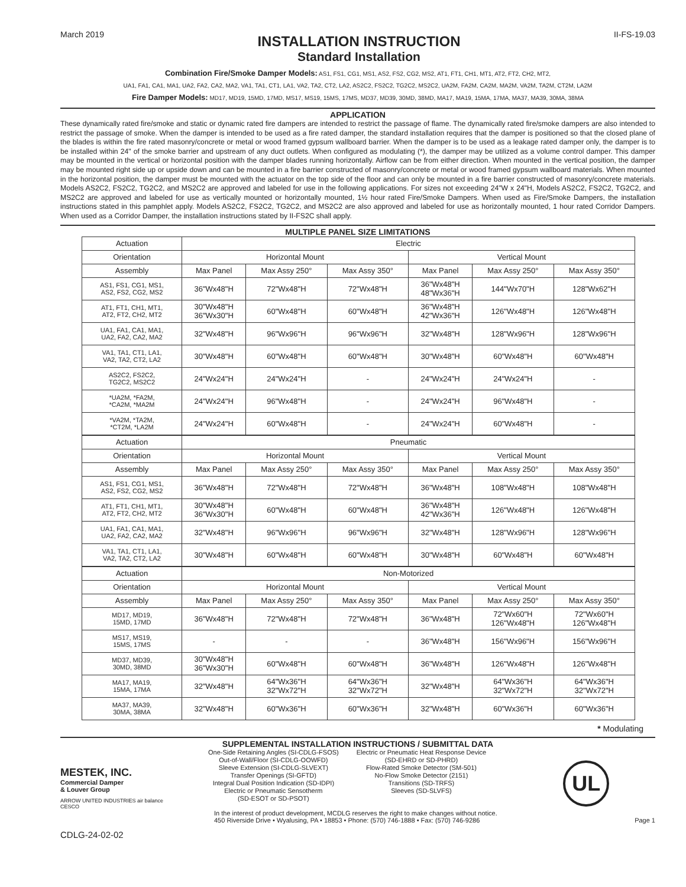March 2019
INSTALLATION INSTRUCTION
Standard Installation
II-FS-19.03
Combination Fire/Smoke Damper Models: AS1, FS1, CG1, MS1, AS2, FS2, CG2, MS2, AT1, FT1, CH1, MT1, AT2, FT2, CH2, MT2,
UA1, FA1, CA1, MA1, UA2, FA2, CA2, MA2, VA1, TA1, CT1, LA1, VA2, TA2, CT2, LA2, AS2C2, FS2C2, TG2C2, MS2C2, UA2M, FA2M, CA2M, MA2M, VA2M, TA2M, CT2M, LA2M
Fire Damper Models: MD17, MD19, 15MD, 17MD, MS17, MS19, 15MS, 17MS, MD37, MD39, 30MD, 38MD, MA17, MA19, 15MA, 17MA, MA37, MA39, 30MA, 38MA
APPLICATION
These dynamically rated fire/smoke and static or dynamic rated fire dampers are intended to restrict the passage of flame. The dynamically rated fire/smoke dampers are also intended to restrict the passage of smoke. When the damper is intended to be used as a fire rated damper, the standard installation requires that the damper is positioned so that the closed plane of the blades is within the fire rated masonry/concrete or metal or wood framed gypsum wallboard barrier. When the damper is to be used as a leakage rated damper only, the damper is to be installed within 24" of the smoke barrier and upstream of any duct outlets. When configured as modulating (*), the damper may be utilized as a volume control damper. This damper may be mounted in the vertical or horizontal position with the damper blades running horizontally. Airflow can be from either direction. When mounted in the vertical position, the damper may be mounted right side up or upside down and can be mounted in a fire barrier constructed of masonry/concrete or metal or wood framed gypsum wallboard materials. When mounted in the horizontal position, the damper must be mounted with the actuator on the top side of the floor and can only be mounted in a fire barrier constructed of masonry/concrete materials. Models AS2C2, FS2C2, TG2C2, and MS2C2 are approved and labeled for use in the following applications. For sizes not exceeding 24"W x 24"H, Models AS2C2, FS2C2, TG2C2, and MS2C2 are approved and labeled for use as vertically mounted or horizontally mounted, 1½ hour rated Fire/Smoke Dampers. When used as Fire/Smoke Dampers, the installation instructions stated in this pamphlet apply. Models AS2C2, FS2C2, TG2C2, and MS2C2 are also approved and labeled for use as horizontally mounted, 1 hour rated Corridor Dampers. When used as a Corridor Damper, the installation instructions stated by II-FS2C shall apply.
MULTIPLE PANEL SIZE LIMITATIONS
| Actuation | Electric | | | | | |
| Orientation | Horizontal Mount | | | Vertical Mount | | |
| Assembly | Max Panel | Max Assy 250° | Max Assy 350° | Max Panel | Max Assy 250° | Max Assy 350° |
| AS1, FS1, CG1, MS1, AS2, FS2, CG2, MS2 | 36"Wx48"H | 72"Wx48"H | 72"Wx48"H | 36"Wx48"H 48"Wx36"H | 144"Wx70"H | 128"Wx62"H |
| AT1, FT1, CH1, MT1, AT2, FT2, CH2, MT2 | 30"Wx48"H 36"Wx30"H | 60"Wx48"H | 60"Wx48"H | 36"Wx48"H 42"Wx36"H | 126"Wx48"H | 126"Wx48"H |
| UA1, FA1, CA1, MA1, UA2, FA2, CA2, MA2 | 32"Wx48"H | 96"Wx96"H | 96"Wx96"H | 32"Wx48"H | 128"Wx96"H | 128"Wx96"H |
| VA1, TA1, CT1, LA1, VA2, TA2, CT2, LA2 | 30"Wx48"H | 60"Wx48"H | 60"Wx48"H | 30"Wx48"H | 60"Wx48"H | 60"Wx48"H |
| AS2C2, FS2C2, TG2C2, MS2C2 | 24"Wx24"H | 24"Wx24"H | - | 24"Wx24"H | 24"Wx24"H | - |
| *UA2M, *FA2M, *CA2M, *MA2M | 24"Wx24"H | 96"Wx48"H | - | 24"Wx24"H | 96"Wx48"H | - |
| *VA2M, *TA2M, *CT2M, *LA2M | 24"Wx24"H | 60"Wx48"H | - | 24"Wx24"H | 60"Wx48"H | - |
| Actuation | Pneumatic | | | | | |
| Orientation | Horizontal Mount | | | Vertical Mount | | |
| Assembly | Max Panel | Max Assy 250° | Max Assy 350° | Max Panel | Max Assy 250° | Max Assy 350° |
| AS1, FS1, CG1, MS1, AS2, FS2, CG2, MS2 | 36"Wx48"H | 72"Wx48"H | 72"Wx48"H | 36"Wx48"H | 108"Wx48"H | 108"Wx48"H |
| AT1, FT1, CH1, MT1, AT2, FT2, CH2, MT2 | 30"Wx48"H 36"Wx30"H | 60"Wx48"H | 60"Wx48"H | 36"Wx48"H 42"Wx36"H | 126"Wx48"H | 126"Wx48"H |
| UA1, FA1, CA1, MA1, UA2, FA2, CA2, MA2 | 32"Wx48"H | 96"Wx96"H | 96"Wx96"H | 32"Wx48"H | 128"Wx96"H | 128"Wx96"H |
| VA1, TA1, CT1, LA1, VA2, TA2, CT2, LA2 | 30"Wx48"H | 60"Wx48"H | 60"Wx48"H | 30"Wx48"H | 60"Wx48"H | 60"Wx48"H |
| Actuation | Non-Motorized | | | | | |
| Orientation | Horizontal Mount | | | Vertical Mount | | |
| Assembly | Max Panel | Max Assy 250° | Max Assy 350° | Max Panel | Max Assy 250° | Max Assy 350° |
| MD17, MD19, 15MD, 17MD | 36"Wx48"H | 72"Wx48"H | 72"Wx48"H | 36"Wx48"H | 72"Wx60"H 126"Wx48"H | 72"Wx60"H 126"Wx48"H |
| MS17, MS19, 15MS, 17MS | - | - | - | 36"Wx48"H | 156"Wx96"H | 156"Wx96"H |
| MD37, MD39, 30MD, 38MD | 30"Wx48"H 36"Wx30"H | 60"Wx48"H | 60"Wx48"H | 36"Wx48"H | 126"Wx48"H | 126"Wx48"H |
| MA17, MA19, 15MA, 17MA | 32"Wx48"H | 64"Wx36"H 32"Wx72"H | 64"Wx36"H 32"Wx72"H | 32"Wx48"H | 64"Wx36"H 32"Wx72"H | 64"Wx36"H 32"Wx72"H |
| MA37, MA39, 30MA, 38MA | 32"Wx48"H | 60"Wx36"H | 60"Wx36"H | 32"Wx48"H | 60"Wx36"H | 60"Wx36"H |
* Modulating
SUPPLEMENTAL INSTALLATION INSTRUCTIONS / SUBMITTAL DATA
MESTEK, INC.
Commercial Damper
& Louver Group
ARROW UNITED INDUSTRIES air balance CESCO
One-Side Retaining Angles (SI-CDLG-FSOS)
Out-of-Wall/Floor (SI-CDLG-OOWFD)
Sleeve Extension (SI-CDLG-SLVEXT)
Transfer Openings (SI-GFTD)
Integral Dual Position Indication (SD-IDPI)
Electric or Pneumatic Sensotherm
(SD-ESOT or SD-PSOT)
Electric or Pneumatic Heat Response Device
(SD-EHRD or SD-PHRD)
Flow-Rated Smoke Detector (SM-501)
No-Flow Smoke Detector (2151)
Transitions (SD-TRFS)
Sleeves (SD-SLVFS)
UL
In the interest of product development, MCDLG reserves the right to make changes without notice.
450 Riverside Drive • Wyalusing, PA • 18853 • Phone: (570) 746-1888 • Fax: (570) 746-9286 Page 1
CDLG-24-02-02